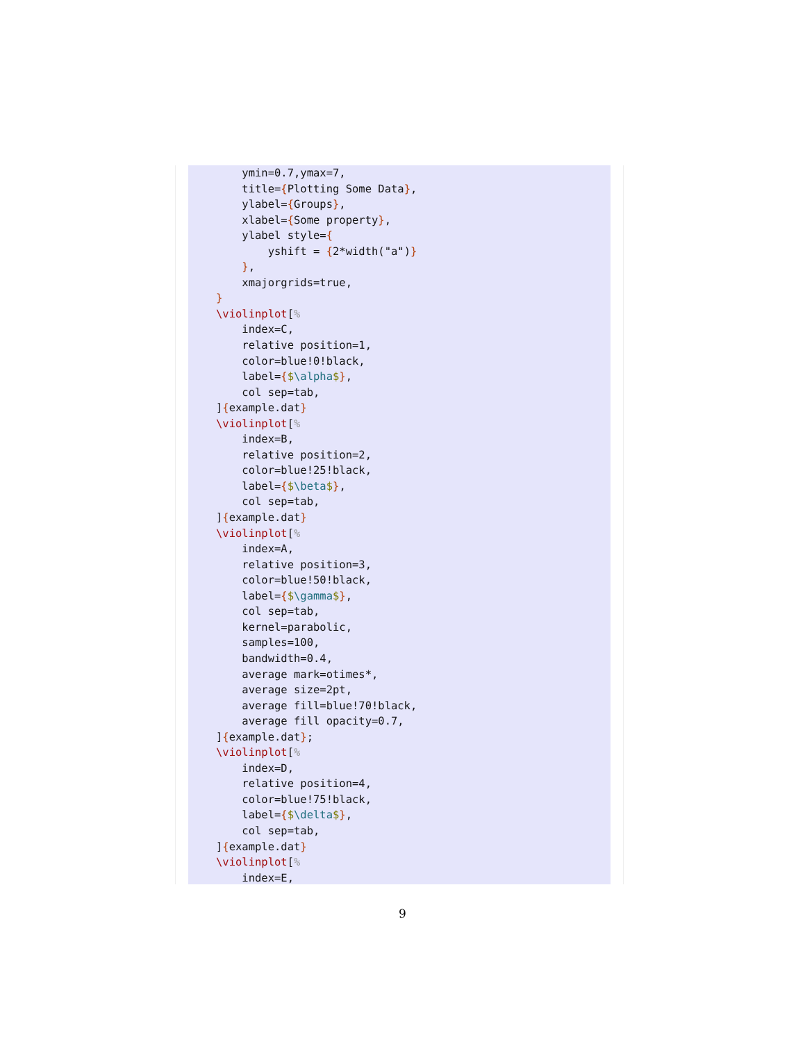ymin=0.7,ymax=7,
    title={Plotting Some Data},
    ylabel={Groups},
    xlabel={Some property},
    ylabel style={
        yshift = {2*width("a")}
    },
    xmajorgrids=true,
}
\violinplot[%
    index=C,
    relative position=1,
    color=blue!0!black,
    label={$\alpha$},
    col sep=tab,
]{example.dat}
\violinplot[%
    index=B,
    relative position=2,
    color=blue!25!black,
    label={$\beta$},
    col sep=tab,
]{example.dat}
\violinplot[%
    index=A,
    relative position=3,
    color=blue!50!black,
    label={$\gamma$},
    col sep=tab,
    kernel=parabolic,
    samples=100,
    bandwidth=0.4,
    average mark=otimes*,
    average size=2pt,
    average fill=blue!70!black,
    average fill opacity=0.7,
]{example.dat};
\violinplot[%
    index=D,
    relative position=4,
    color=blue!75!black,
    label={$\delta$},
    col sep=tab,
]{example.dat}
\violinplot[%
    index=E,
9